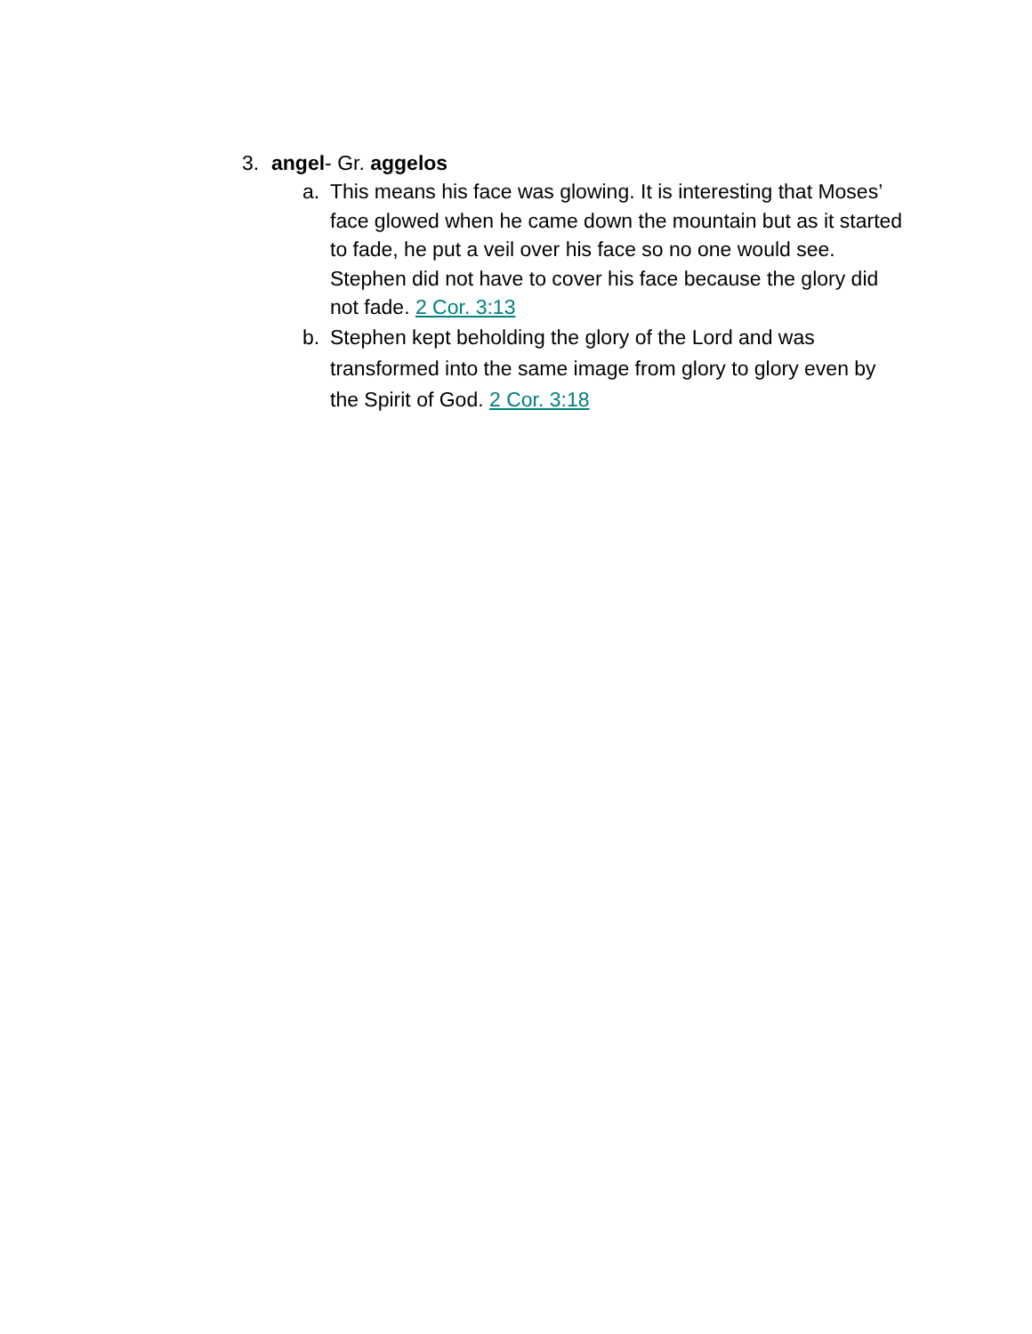3. angel- Gr. aggelos
a. This means his face was glowing. It is interesting that Moses’ face glowed when he came down the mountain but as it started to fade, he put a veil over his face so no one would see. Stephen did not have to cover his face because the glory did not fade. 2 Cor. 3:13
b. Stephen kept beholding the glory of the Lord and was transformed into the same image from glory to glory even by the Spirit of God. 2 Cor. 3:18